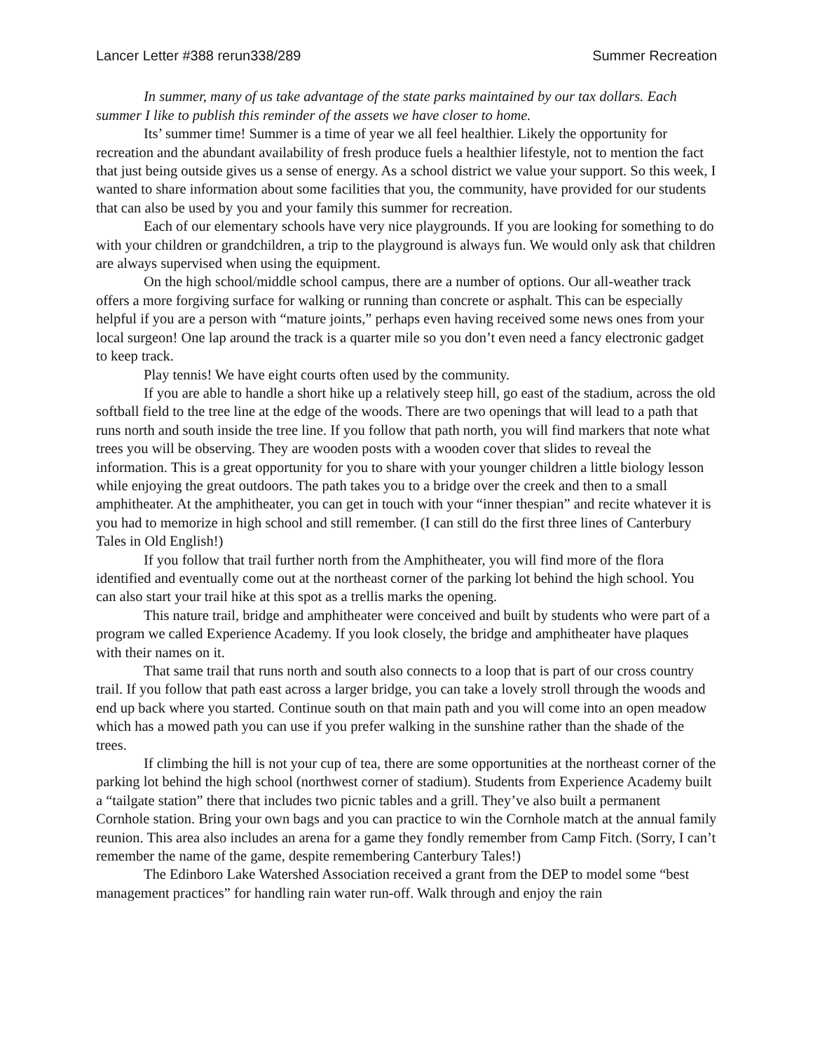Lancer Letter #388 rerun338/289 Summer Recreation
In summer, many of us take advantage of the state parks maintained by our tax dollars. Each summer I like to publish this reminder of the assets we have closer to home.
Its’ summer time! Summer is a time of year we all feel healthier. Likely the opportunity for recreation and the abundant availability of fresh produce fuels a healthier lifestyle, not to mention the fact that just being outside gives us a sense of energy. As a school district we value your support. So this week, I wanted to share information about some facilities that you, the community, have provided for our students that can also be used by you and your family this summer for recreation.
Each of our elementary schools have very nice playgrounds. If you are looking for something to do with your children or grandchildren, a trip to the playground is always fun. We would only ask that children are always supervised when using the equipment.
On the high school/middle school campus, there are a number of options. Our all-weather track offers a more forgiving surface for walking or running than concrete or asphalt. This can be especially helpful if you are a person with “mature joints,” perhaps even having received some news ones from your local surgeon! One lap around the track is a quarter mile so you don’t even need a fancy electronic gadget to keep track.
Play tennis! We have eight courts often used by the community.
If you are able to handle a short hike up a relatively steep hill, go east of the stadium, across the old softball field to the tree line at the edge of the woods. There are two openings that will lead to a path that runs north and south inside the tree line. If you follow that path north, you will find markers that note what trees you will be observing. They are wooden posts with a wooden cover that slides to reveal the information. This is a great opportunity for you to share with your younger children a little biology lesson while enjoying the great outdoors. The path takes you to a bridge over the creek and then to a small amphitheater. At the amphitheater, you can get in touch with your “inner thespian” and recite whatever it is you had to memorize in high school and still remember. (I can still do the first three lines of Canterbury Tales in Old English!)
If you follow that trail further north from the Amphitheater, you will find more of the flora identified and eventually come out at the northeast corner of the parking lot behind the high school. You can also start your trail hike at this spot as a trellis marks the opening.
This nature trail, bridge and amphitheater were conceived and built by students who were part of a program we called Experience Academy. If you look closely, the bridge and amphitheater have plaques with their names on it.
That same trail that runs north and south also connects to a loop that is part of our cross country trail. If you follow that path east across a larger bridge, you can take a lovely stroll through the woods and end up back where you started. Continue south on that main path and you will come into an open meadow which has a mowed path you can use if you prefer walking in the sunshine rather than the shade of the trees.
If climbing the hill is not your cup of tea, there are some opportunities at the northeast corner of the parking lot behind the high school (northwest corner of stadium). Students from Experience Academy built a “tailgate station” there that includes two picnic tables and a grill. They’ve also built a permanent Cornhole station. Bring your own bags and you can practice to win the Cornhole match at the annual family reunion. This area also includes an arena for a game they fondly remember from Camp Fitch. (Sorry, I can’t remember the name of the game, despite remembering Canterbury Tales!)
The Edinboro Lake Watershed Association received a grant from the DEP to model some “best management practices” for handling rain water run-off. Walk through and enjoy the rain